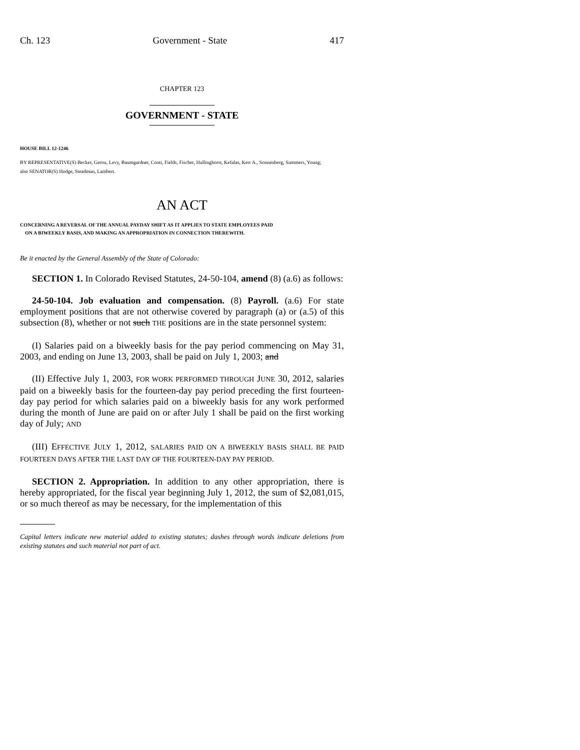Ch. 123 Government - State 417
CHAPTER 123
GOVERNMENT - STATE
HOUSE BILL 12-1246
BY REPRESENTATIVE(S) Becker, Gerou, Levy, Baumgardner, Conti, Fields, Fischer, Hullinghorst, Kefalas, Kerr A., Sonnenberg, Summers, Young;
also SENATOR(S) Hodge, Steadman, Lambert.
AN ACT
CONCERNING A REVERSAL OF THE ANNUAL PAYDAY SHIFT AS IT APPLIES TO STATE EMPLOYEES PAID
ON A BIWEEKLY BASIS, AND MAKING AN APPROPRIATION IN CONNECTION THEREWITH.
Be it enacted by the General Assembly of the State of Colorado:
SECTION 1. In Colorado Revised Statutes, 24-50-104, amend (8) (a.6) as follows:
24-50-104. Job evaluation and compensation. (8) Payroll. (a.6) For state employment positions that are not otherwise covered by paragraph (a) or (a.5) of this subsection (8), whether or not such THE positions are in the state personnel system:
(I) Salaries paid on a biweekly basis for the pay period commencing on May 31, 2003, and ending on June 13, 2003, shall be paid on July 1, 2003; and
(II) Effective July 1, 2003, FOR WORK PERFORMED THROUGH JUNE 30, 2012, salaries paid on a biweekly basis for the fourteen-day pay period preceding the first fourteen-day pay period for which salaries paid on a biweekly basis for any work performed during the month of June are paid on or after July 1 shall be paid on the first working day of July; AND
(III) EFFECTIVE JULY 1, 2012, SALARIES PAID ON A BIWEEKLY BASIS SHALL BE PAID FOURTEEN DAYS AFTER THE LAST DAY OF THE FOURTEEN-DAY PAY PERIOD.
SECTION 2. Appropriation. In addition to any other appropriation, there is hereby appropriated, for the fiscal year beginning July 1, 2012, the sum of $2,081,015, or so much thereof as may be necessary, for the implementation of this
Capital letters indicate new material added to existing statutes; dashes through words indicate deletions from existing statutes and such material not part of act.